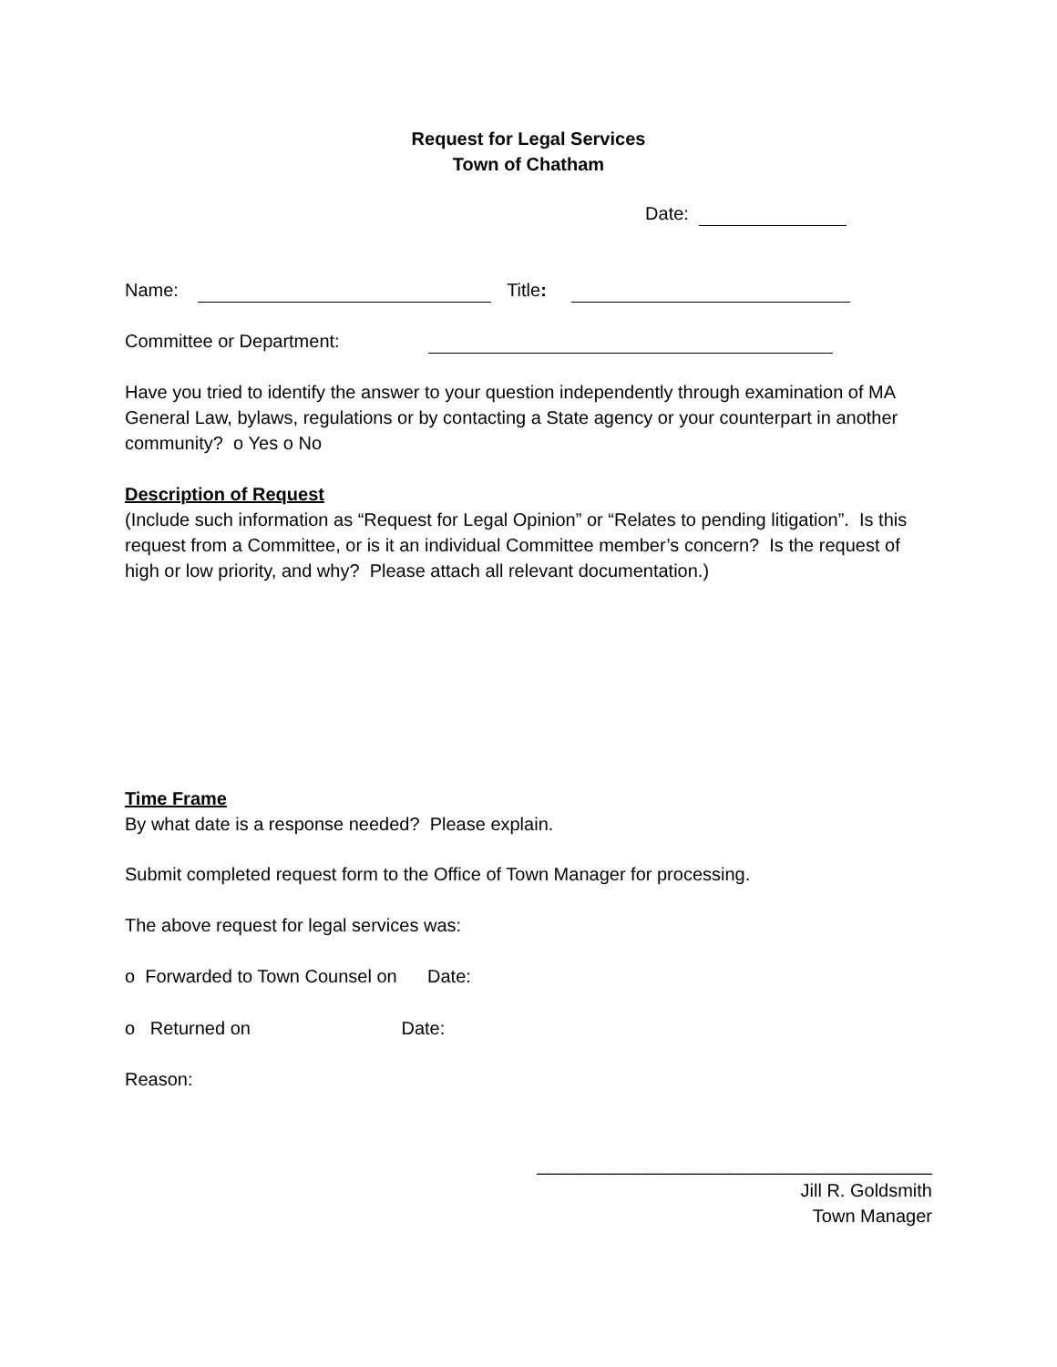Request for Legal Services
Town of Chatham
Date:
Name: Title:
Committee or Department:
Have you tried to identify the answer to your question independently through examination of MA General Law, bylaws, regulations or by contacting a State agency or your counterpart in another community? ο Yes ο No
Description of Request
(Include such information as “Request for Legal Opinion” or “Relates to pending litigation”. Is this request from a Committee, or is it an individual Committee member’s concern? Is the request of high or low priority, and why? Please attach all relevant documentation.)
Time Frame
By what date is a response needed? Please explain.
Submit completed request form to the Office of Town Manager for processing.
The above request for legal services was:
ο Forwarded to Town Counsel on Date:
ο Returned on Date:
Reason:
_______________________________________
Jill R. Goldsmith
Town Manager